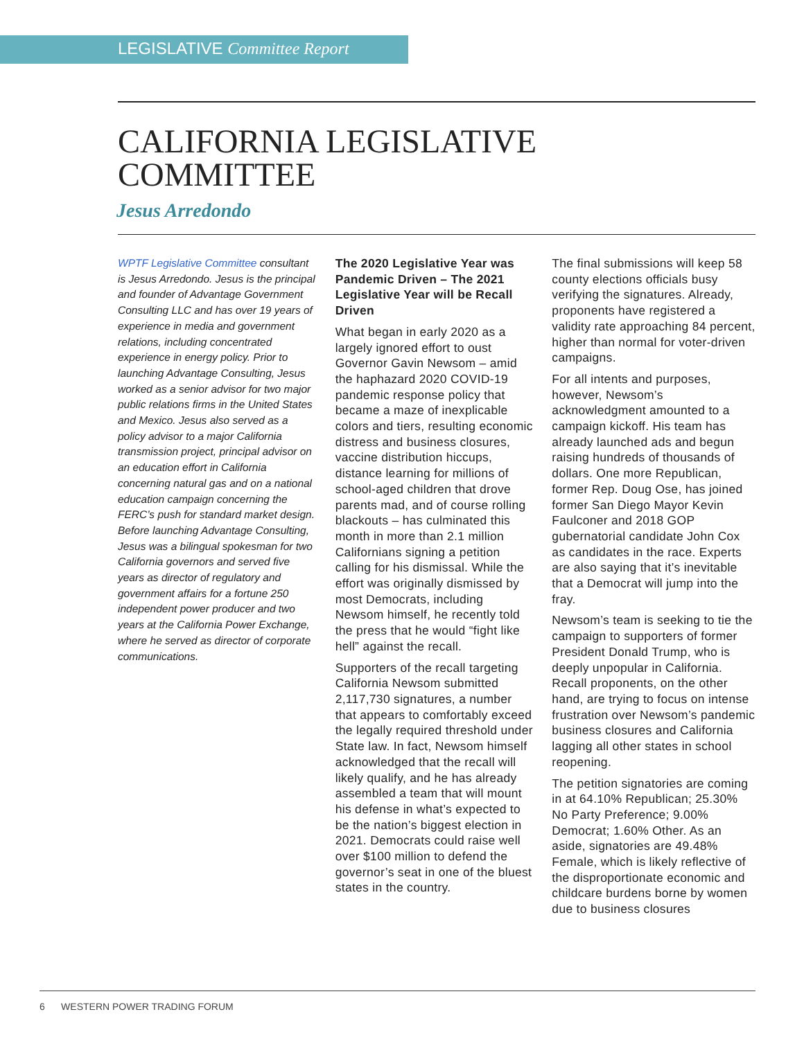LEGISLATIVE Committee Report
CALIFORNIA LEGISLATIVE
COMMITTEE
Jesus Arredondo
WPTF Legislative Committee consultant is Jesus Arredondo. Jesus is the principal and founder of Advantage Government Consulting LLC and has over 19 years of experience in media and government relations, including concentrated experience in energy policy. Prior to launching Advantage Consulting, Jesus worked as a senior advisor for two major public relations firms in the United States and Mexico. Jesus also served as a policy advisor to a major California transmission project, principal advisor on an education effort in California concerning natural gas and on a national education campaign concerning the FERC’s push for standard market design. Before launching Advantage Consulting, Jesus was a bilingual spokesman for two California governors and served five years as director of regulatory and government affairs for a fortune 250 independent power producer and two years at the California Power Exchange, where he served as director of corporate communications.
The 2020 Legislative Year was Pandemic Driven – The 2021 Legislative Year will be Recall Driven
What began in early 2020 as a largely ignored effort to oust Governor Gavin Newsom – amid the haphazard 2020 COVID-19 pandemic response policy that became a maze of inexplicable colors and tiers, resulting economic distress and business closures, vaccine distribution hiccups, distance learning for millions of school-aged children that drove parents mad, and of course rolling blackouts – has culminated this month in more than 2.1 million Californians signing a petition calling for his dismissal. While the effort was originally dismissed by most Democrats, including Newsom himself, he recently told the press that he would “fight like hell” against the recall.
Supporters of the recall targeting California Newsom submitted 2,117,730 signatures, a number that appears to comfortably exceed the legally required threshold under State law. In fact, Newsom himself acknowledged that the recall will likely qualify, and he has already assembled a team that will mount his defense in what’s expected to be the nation’s biggest election in 2021. Democrats could raise well over $100 million to defend the governor’s seat in one of the bluest states in the country.
The final submissions will keep 58 county elections officials busy verifying the signatures. Already, proponents have registered a validity rate approaching 84 percent, higher than normal for voter-driven campaigns.
For all intents and purposes, however, Newsom’s acknowledgment amounted to a campaign kickoff. His team has already launched ads and begun raising hundreds of thousands of dollars. One more Republican, former Rep. Doug Ose, has joined former San Diego Mayor Kevin Faulconer and 2018 GOP gubernatorial candidate John Cox as candidates in the race. Experts are also saying that it’s inevitable that a Democrat will jump into the fray.
Newsom’s team is seeking to tie the campaign to supporters of former President Donald Trump, who is deeply unpopular in California. Recall proponents, on the other hand, are trying to focus on intense frustration over Newsom’s pandemic business closures and California lagging all other states in school reopening.
The petition signatories are coming in at 64.10% Republican; 25.30% No Party Preference; 9.00% Democrat; 1.60% Other. As an aside, signatories are 49.48% Female, which is likely reflective of the disproportionate economic and childcare burdens borne by women due to business closures
6 WESTERN POWER TRADING FORUM